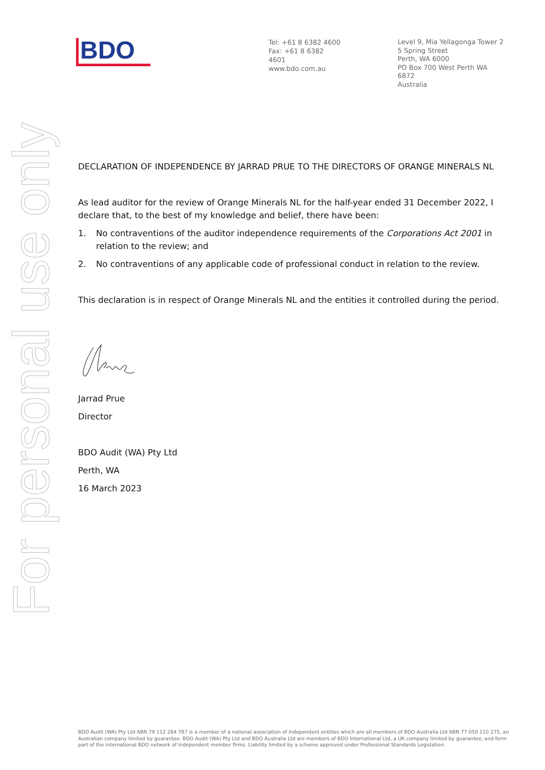BDO
Tel: +61 8 6382 4600
Fax: +61 8 6382 4601
www.bdo.com.au
Level 9, Mia Yellagonga Tower 2
5 Spring Street
Perth, WA 6000
PO Box 700 West Perth WA 6872
Australia
For personal use only
DECLARATION OF INDEPENDENCE BY JARRAD PRUE TO THE DIRECTORS OF ORANGE MINERALS NL
As lead auditor for the review of Orange Minerals NL for the half-year ended 31 December 2022, I declare that, to the best of my knowledge and belief, there have been:
1. No contraventions of the auditor independence requirements of the Corporations Act 2001 in relation to the review; and
2. No contraventions of any applicable code of professional conduct in relation to the review.
This declaration is in respect of Orange Minerals NL and the entities it controlled during the period.
Jarrad Prue
Director
BDO Audit (WA) Pty Ltd
Perth, WA
16 March 2023
BDO Audit (WA) Pty Ltd ABN 79 112 284 787 is a member of a national association of independent entities which are all members of BDO Australia Ltd ABN 77 050 110 275, an Australian company limited by guarantee. BDO Audit (WA) Pty Ltd and BDO Australia Ltd are members of BDO International Ltd, a UK company limited by guarantee, and form part of the international BDO network of independent member firms. Liability limited by a scheme approved under Professional Standards Legislation.